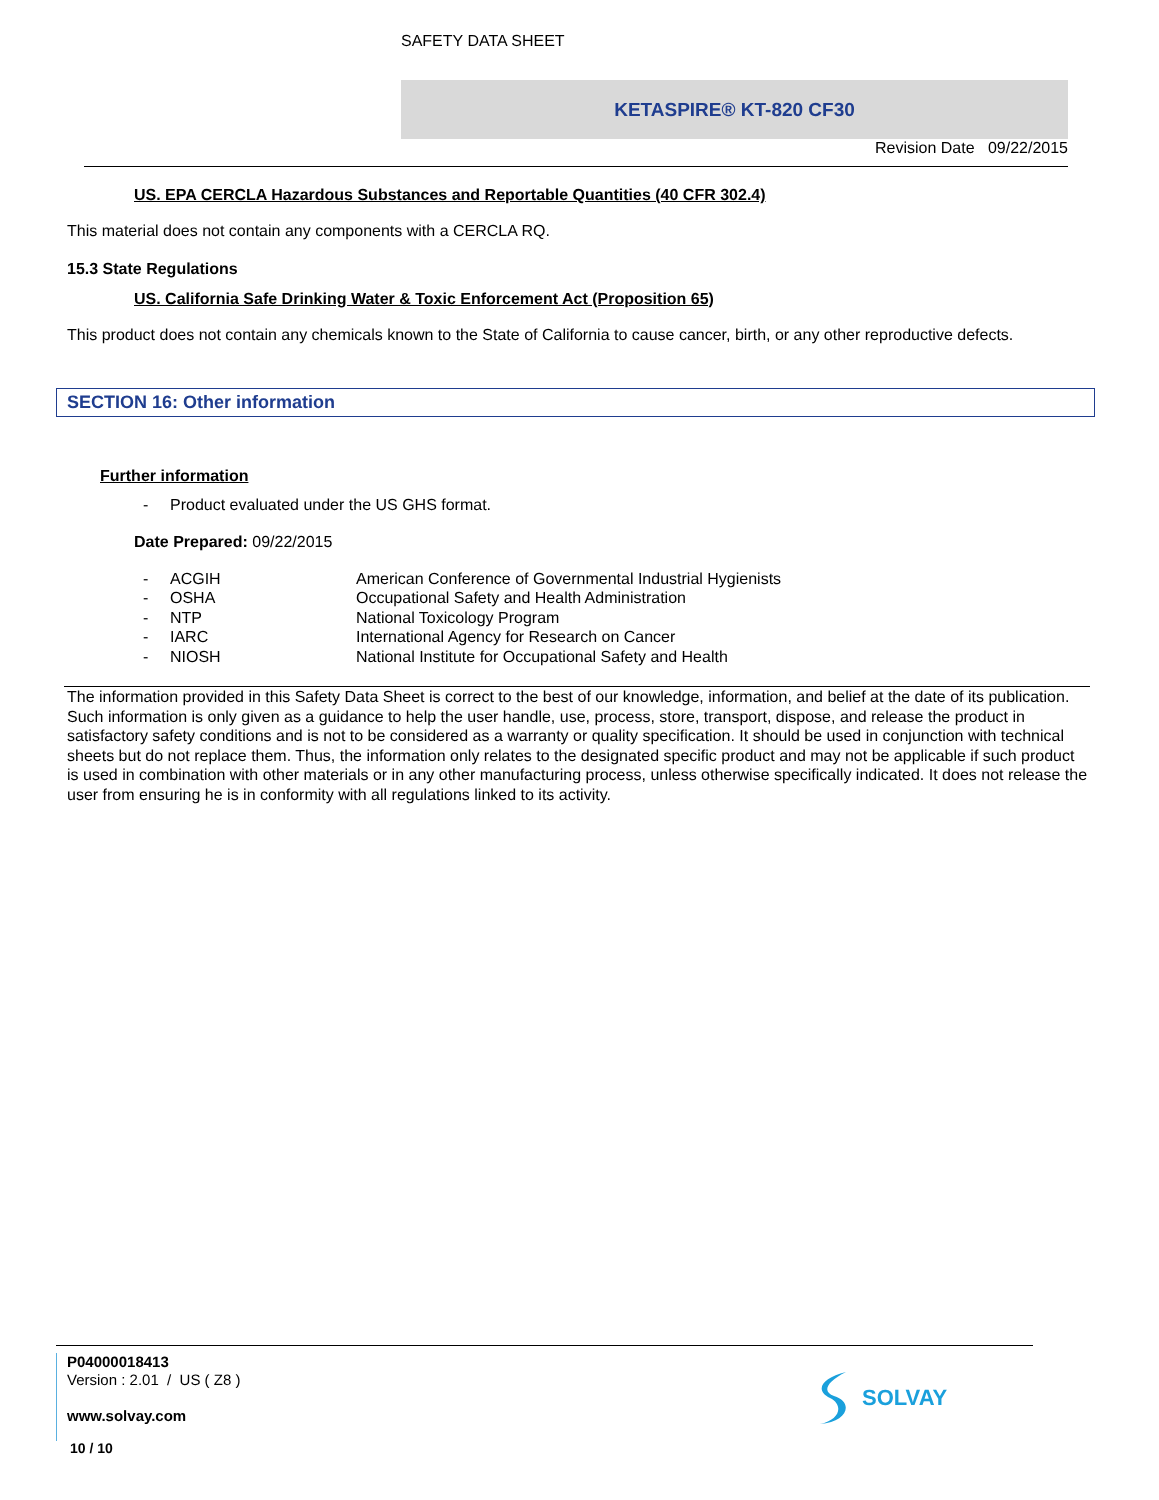SAFETY DATA SHEET
KETASPIRE® KT-820 CF30
Revision Date 09/22/2015
US. EPA CERCLA Hazardous Substances and Reportable Quantities (40 CFR 302.4)
This material does not contain any components with a CERCLA RQ.
15.3 State Regulations
US. California Safe Drinking Water & Toxic Enforcement Act (Proposition 65)
This product does not contain any chemicals known to the State of California to cause cancer, birth, or any other reproductive defects.
SECTION 16: Other information
Further information
| - | Product evaluated under the US GHS format. |
Date Prepared: 09/22/2015
| - | ACGIH | American Conference of Governmental Industrial Hygienists |
| - | OSHA | Occupational Safety and Health Administration |
| - | NTP | National Toxicology Program |
| - | IARC | International Agency for Research on Cancer |
| - | NIOSH | National Institute for Occupational Safety and Health |
The information provided in this Safety Data Sheet is correct to the best of our knowledge, information, and belief at the date of its publication. Such information is only given as a guidance to help the user handle, use, process, store, transport, dispose, and release the product in satisfactory safety conditions and is not to be considered as a warranty or quality specification. It should be used in conjunction with technical sheets but do not replace them. Thus, the information only relates to the designated specific product and may not be applicable if such product is used in combination with other materials or in any other manufacturing process, unless otherwise specifically indicated. It does not release the user from ensuring he is in conformity with all regulations linked to its activity.
P04000018413
Version : 2.01 / US ( Z8 )
www.solvay.com
10 / 10
SOLVAY